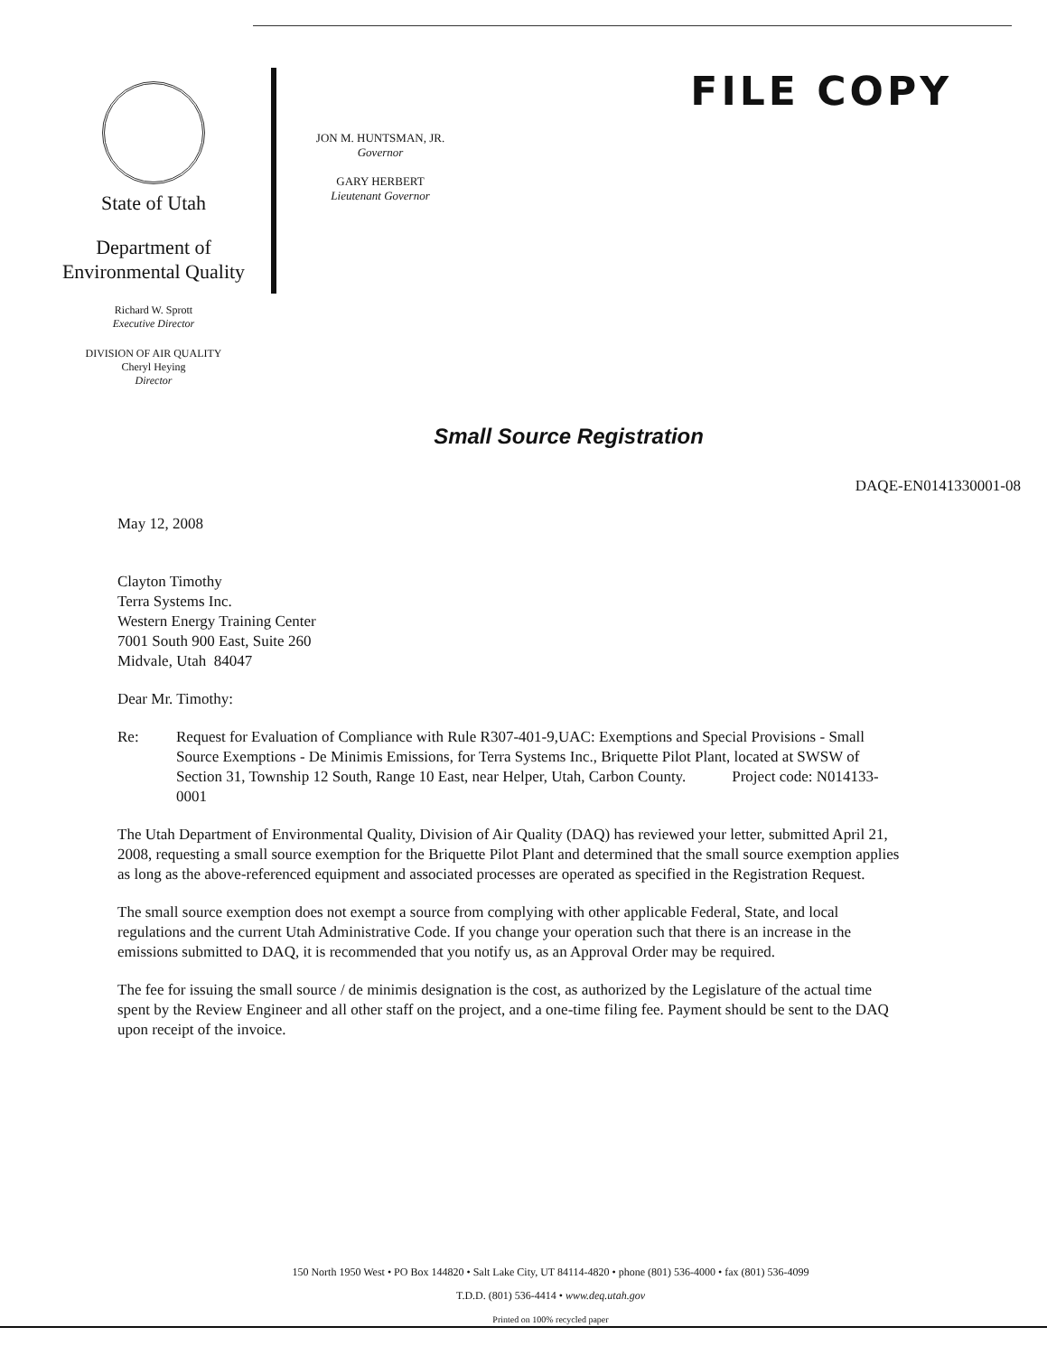State of Utah
Department of
Environmental Quality
Richard W. Sprott
Executive Director
DIVISION OF AIR QUALITY
Cheryl Heying
Director
JON M. HUNTSMAN, JR.
Governor
GARY HERBERT
Lieutenant Governor
FILE COPY
Small Source Registration
DAQE-EN0141330001-08
May 12, 2008
Clayton Timothy
Terra Systems Inc.
Western Energy Training Center
7001 South 900 East, Suite 260
Midvale, Utah 84047
Dear Mr. Timothy:
Re: Request for Evaluation of Compliance with Rule R307-401-9,UAC: Exemptions and Special Provisions - Small Source Exemptions - De Minimis Emissions, for Terra Systems Inc., Briquette Pilot Plant, located at SWSW of Section 31, Township 12 South, Range 10 East, near Helper, Utah, Carbon County. Project code: N014133-0001
The Utah Department of Environmental Quality, Division of Air Quality (DAQ) has reviewed your letter, submitted April 21, 2008, requesting a small source exemption for the Briquette Pilot Plant and determined that the small source exemption applies as long as the above-referenced equipment and associated processes are operated as specified in the Registration Request.
The small source exemption does not exempt a source from complying with other applicable Federal, State, and local regulations and the current Utah Administrative Code. If you change your operation such that there is an increase in the emissions submitted to DAQ, it is recommended that you notify us, as an Approval Order may be required.
The fee for issuing the small source / de minimis designation is the cost, as authorized by the Legislature of the actual time spent by the Review Engineer and all other staff on the project, and a one-time filing fee. Payment should be sent to the DAQ upon receipt of the invoice.
150 North 1950 West • PO Box 144820 • Salt Lake City, UT 84114-4820 • phone (801) 536-4000 • fax (801) 536-4099
T.D.D. (801) 536-4414 • www.deq.utah.gov
Printed on 100% recycled paper